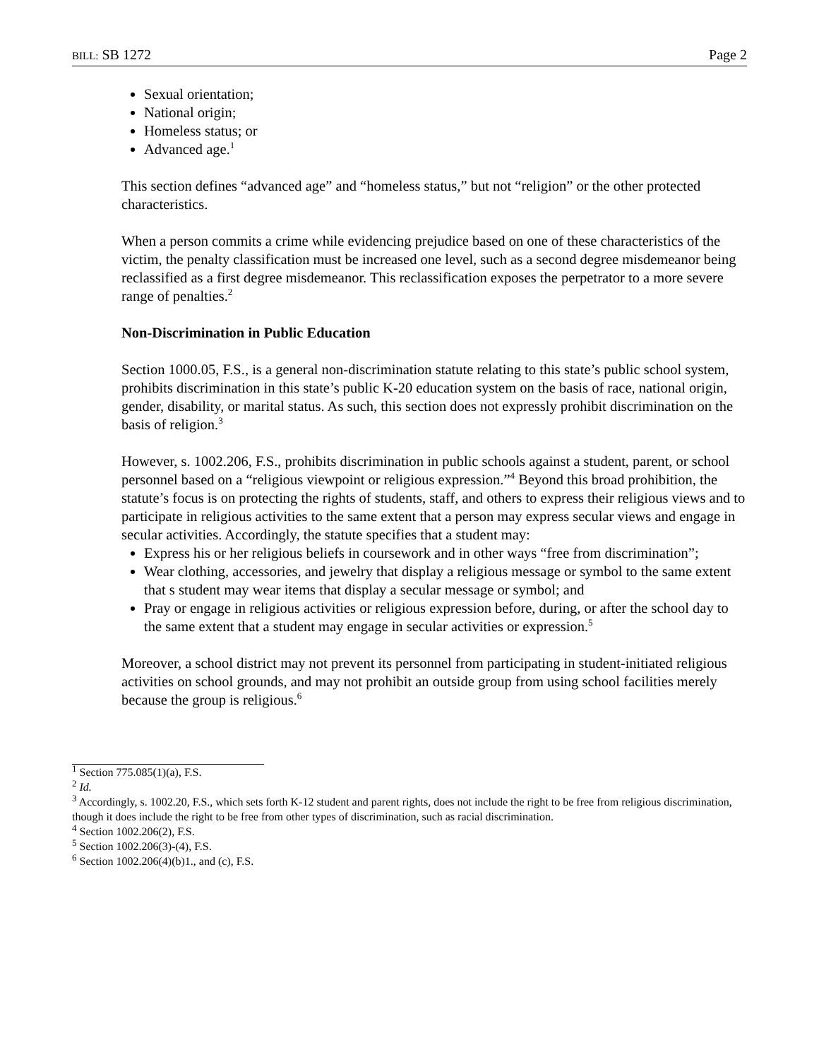BILL: SB 1272 Page 2
Sexual orientation;
National origin;
Homeless status; or
Advanced age.<sup>1</sup>
This section defines “advanced age” and “homeless status,” but not “religion” or the other protected characteristics.
When a person commits a crime while evidencing prejudice based on one of these characteristics of the victim, the penalty classification must be increased one level, such as a second degree misdemeanor being reclassified as a first degree misdemeanor. This reclassification exposes the perpetrator to a more severe range of penalties.<sup>2</sup>
Non-Discrimination in Public Education
Section 1000.05, F.S., is a general non-discrimination statute relating to this state’s public school system, prohibits discrimination in this state’s public K-20 education system on the basis of race, national origin, gender, disability, or marital status. As such, this section does not expressly prohibit discrimination on the basis of religion.<sup>3</sup>
However, s. 1002.206, F.S., prohibits discrimination in public schools against a student, parent, or school personnel based on a “religious viewpoint or religious expression.”<sup>4</sup> Beyond this broad prohibition, the statute’s focus is on protecting the rights of students, staff, and others to express their religious views and to participate in religious activities to the same extent that a person may express secular views and engage in secular activities. Accordingly, the statute specifies that a student may:
Express his or her religious beliefs in coursework and in other ways “free from discrimination”;
Wear clothing, accessories, and jewelry that display a religious message or symbol to the same extent that s student may wear items that display a secular message or symbol; and
Pray or engage in religious activities or religious expression before, during, or after the school day to the same extent that a student may engage in secular activities or expression.<sup>5</sup>
Moreover, a school district may not prevent its personnel from participating in student-initiated religious activities on school grounds, and may not prohibit an outside group from using school facilities merely because the group is religious.<sup>6</sup>
<sup>1</sup> Section 775.085(1)(a), F.S.
<sup>2</sup> Id.
<sup>3</sup> Accordingly, s. 1002.20, F.S., which sets forth K-12 student and parent rights, does not include the right to be free from religious discrimination, though it does include the right to be free from other types of discrimination, such as racial discrimination.
<sup>4</sup> Section 1002.206(2), F.S.
<sup>5</sup> Section 1002.206(3)-(4), F.S.
<sup>6</sup> Section 1002.206(4)(b)1., and (c), F.S.